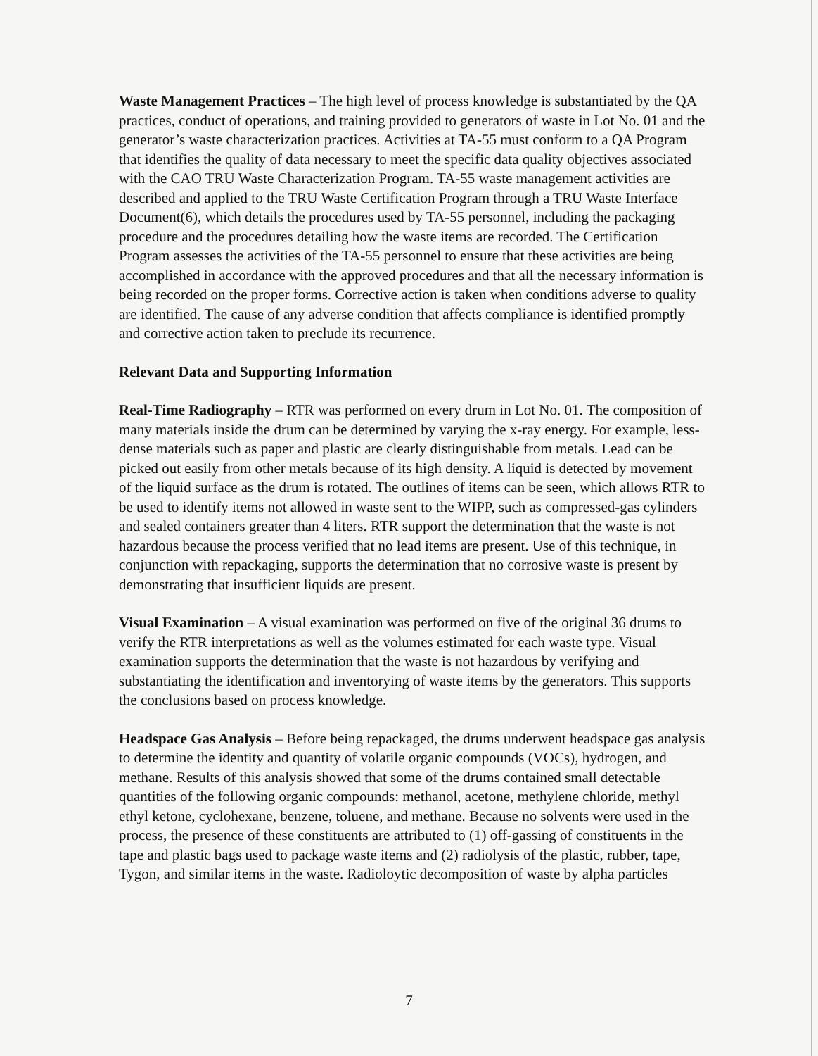Waste Management Practices – The high level of process knowledge is substantiated by the QA practices, conduct of operations, and training provided to generators of waste in Lot No. 01 and the generator’s waste characterization practices. Activities at TA-55 must conform to a QA Program that identifies the quality of data necessary to meet the specific data quality objectives associated with the CAO TRU Waste Characterization Program. TA-55 waste management activities are described and applied to the TRU Waste Certification Program through a TRU Waste Interface Document(6), which details the procedures used by TA-55 personnel, including the packaging procedure and the procedures detailing how the waste items are recorded. The Certification Program assesses the activities of the TA-55 personnel to ensure that these activities are being accomplished in accordance with the approved procedures and that all the necessary information is being recorded on the proper forms. Corrective action is taken when conditions adverse to quality are identified. The cause of any adverse condition that affects compliance is identified promptly and corrective action taken to preclude its recurrence.
Relevant Data and Supporting Information
Real-Time Radiography – RTR was performed on every drum in Lot No. 01. The composition of many materials inside the drum can be determined by varying the x-ray energy. For example, less-dense materials such as paper and plastic are clearly distinguishable from metals. Lead can be picked out easily from other metals because of its high density. A liquid is detected by movement of the liquid surface as the drum is rotated. The outlines of items can be seen, which allows RTR to be used to identify items not allowed in waste sent to the WIPP, such as compressed-gas cylinders and sealed containers greater than 4 liters. RTR support the determination that the waste is not hazardous because the process verified that no lead items are present. Use of this technique, in conjunction with repackaging, supports the determination that no corrosive waste is present by demonstrating that insufficient liquids are present.
Visual Examination – A visual examination was performed on five of the original 36 drums to verify the RTR interpretations as well as the volumes estimated for each waste type. Visual examination supports the determination that the waste is not hazardous by verifying and substantiating the identification and inventorying of waste items by the generators. This supports the conclusions based on process knowledge.
Headspace Gas Analysis – Before being repackaged, the drums underwent headspace gas analysis to determine the identity and quantity of volatile organic compounds (VOCs), hydrogen, and methane. Results of this analysis showed that some of the drums contained small detectable quantities of the following organic compounds: methanol, acetone, methylene chloride, methyl ethyl ketone, cyclohexane, benzene, toluene, and methane. Because no solvents were used in the process, the presence of these constituents are attributed to (1) off-gassing of constituents in the tape and plastic bags used to package waste items and (2) radiolysis of the plastic, rubber, tape, Tygon, and similar items in the waste. Radioloytic decomposition of waste by alpha particles
7